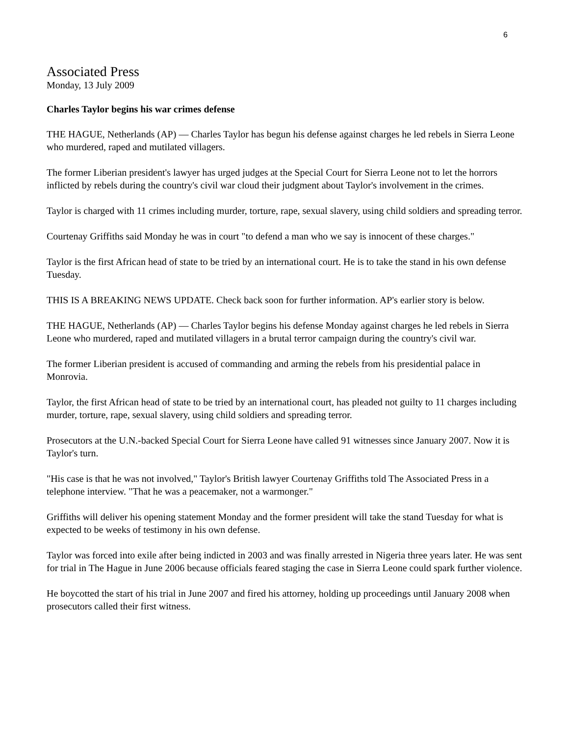6
Associated Press
Monday, 13 July 2009
Charles Taylor begins his war crimes defense
THE HAGUE, Netherlands (AP) — Charles Taylor has begun his defense against charges he led rebels in Sierra Leone who murdered, raped and mutilated villagers.
The former Liberian president's lawyer has urged judges at the Special Court for Sierra Leone not to let the horrors inflicted by rebels during the country's civil war cloud their judgment about Taylor's involvement in the crimes.
Taylor is charged with 11 crimes including murder, torture, rape, sexual slavery, using child soldiers and spreading terror.
Courtenay Griffiths said Monday he was in court "to defend a man who we say is innocent of these charges."
Taylor is the first African head of state to be tried by an international court. He is to take the stand in his own defense Tuesday.
THIS IS A BREAKING NEWS UPDATE. Check back soon for further information. AP's earlier story is below.
THE HAGUE, Netherlands (AP) — Charles Taylor begins his defense Monday against charges he led rebels in Sierra Leone who murdered, raped and mutilated villagers in a brutal terror campaign during the country's civil war.
The former Liberian president is accused of commanding and arming the rebels from his presidential palace in Monrovia.
Taylor, the first African head of state to be tried by an international court, has pleaded not guilty to 11 charges including murder, torture, rape, sexual slavery, using child soldiers and spreading terror.
Prosecutors at the U.N.-backed Special Court for Sierra Leone have called 91 witnesses since January 2007. Now it is Taylor's turn.
"His case is that he was not involved," Taylor's British lawyer Courtenay Griffiths told The Associated Press in a telephone interview. "That he was a peacemaker, not a warmonger."
Griffiths will deliver his opening statement Monday and the former president will take the stand Tuesday for what is expected to be weeks of testimony in his own defense.
Taylor was forced into exile after being indicted in 2003 and was finally arrested in Nigeria three years later. He was sent for trial in The Hague in June 2006 because officials feared staging the case in Sierra Leone could spark further violence.
He boycotted the start of his trial in June 2007 and fired his attorney, holding up proceedings until January 2008 when prosecutors called their first witness.